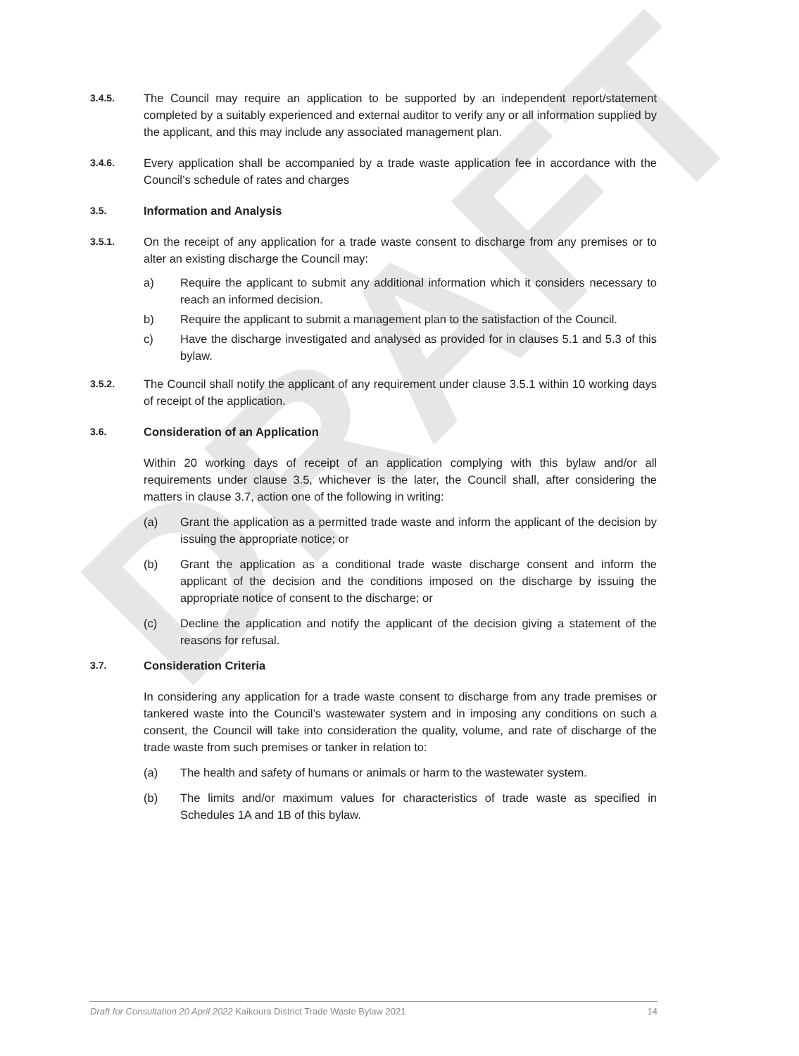DRAFT
3.4.5.
The Council may require an application to be supported by an independent report/statement completed by a suitably experienced and external auditor to verify any or all information supplied by the applicant, and this may include any associated management plan.
3.4.6.
Every application shall be accompanied by a trade waste application fee in accordance with the Council’s schedule of rates and charges
3.5.
Information and Analysis
3.5.1.
On the receipt of any application for a trade waste consent to discharge from any premises or to alter an existing discharge the Council may:
a) Require the applicant to submit any additional information which it considers necessary to reach an informed decision.
b) Require the applicant to submit a management plan to the satisfaction of the Council.
c) Have the discharge investigated and analysed as provided for in clauses 5.1 and 5.3 of this bylaw.
3.5.2.
The Council shall notify the applicant of any requirement under clause 3.5.1 within 10 working days of receipt of the application.
3.6.
Consideration of an Application
Within 20 working days of receipt of an application complying with this bylaw and/or all requirements under clause 3.5, whichever is the later, the Council shall, after considering the matters in clause 3.7, action one of the following in writing:
(a) Grant the application as a permitted trade waste and inform the applicant of the decision by issuing the appropriate notice; or
(b) Grant the application as a conditional trade waste discharge consent and inform the applicant of the decision and the conditions imposed on the discharge by issuing the appropriate notice of consent to the discharge; or
(c) Decline the application and notify the applicant of the decision giving a statement of the reasons for refusal.
3.7.
Consideration Criteria
In considering any application for a trade waste consent to discharge from any trade premises or tankered waste into the Council’s wastewater system and in imposing any conditions on such a consent, the Council will take into consideration the quality, volume, and rate of discharge of the trade waste from such premises or tanker in relation to:
(a) The health and safety of humans or animals or harm to the wastewater system.
(b) The limits and/or maximum values for characteristics of trade waste as specified in Schedules 1A and 1B of this bylaw.
Draft for Consultation 20 April 2022 Kaikoura District Trade Waste Bylaw 2021
14